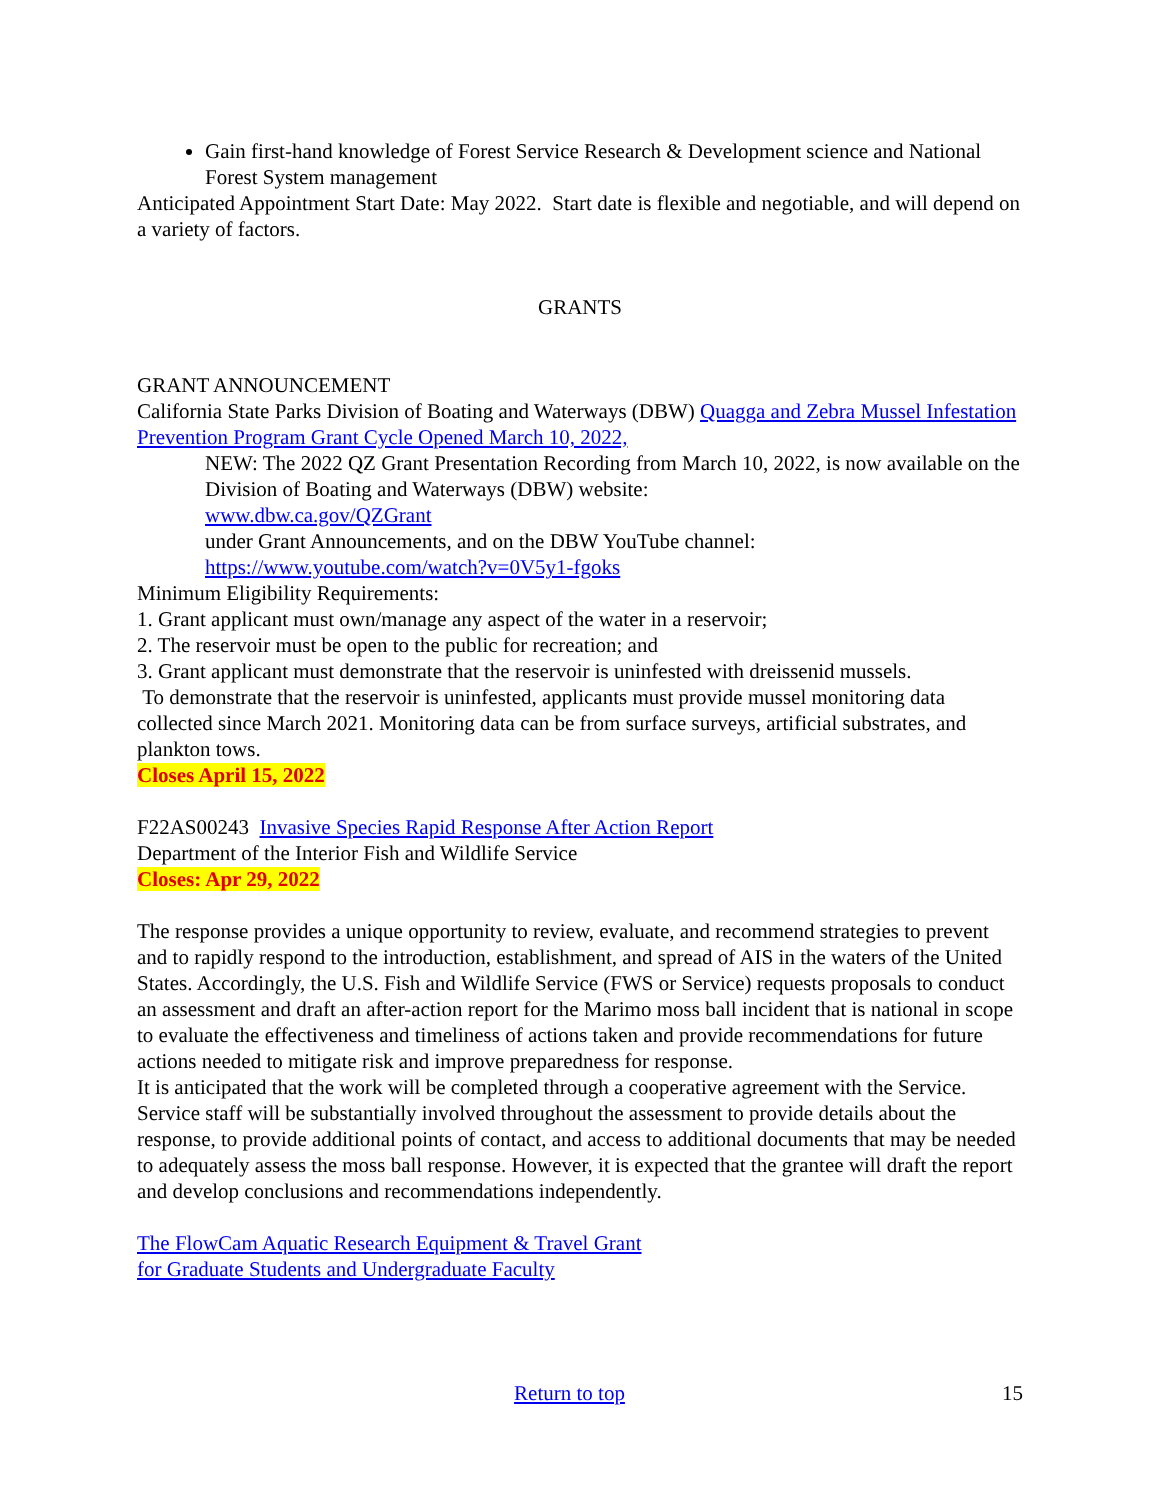Gain first-hand knowledge of Forest Service Research & Development science and National Forest System management
Anticipated Appointment Start Date: May 2022. Start date is flexible and negotiable, and will depend on a variety of factors.
GRANTS
GRANT ANNOUNCEMENT
California State Parks Division of Boating and Waterways (DBW) Quagga and Zebra Mussel Infestation Prevention Program Grant Cycle Opened March 10, 2022,
NEW: The 2022 QZ Grant Presentation Recording from March 10, 2022, is now available on the Division of Boating and Waterways (DBW) website:
www.dbw.ca.gov/QZGrant
under Grant Announcements, and on the DBW YouTube channel:
https://www.youtube.com/watch?v=0V5y1-fgoks
Minimum Eligibility Requirements:
1. Grant applicant must own/manage any aspect of the water in a reservoir;
2. The reservoir must be open to the public for recreation; and
3. Grant applicant must demonstrate that the reservoir is uninfested with dreissenid mussels.
To demonstrate that the reservoir is uninfested, applicants must provide mussel monitoring data collected since March 2021. Monitoring data can be from surface surveys, artificial substrates, and plankton tows.
Closes April 15, 2022
F22AS00243 Invasive Species Rapid Response After Action Report
Department of the Interior Fish and Wildlife Service
Closes: Apr 29, 2022
The response provides a unique opportunity to review, evaluate, and recommend strategies to prevent and to rapidly respond to the introduction, establishment, and spread of AIS in the waters of the United States. Accordingly, the U.S. Fish and Wildlife Service (FWS or Service) requests proposals to conduct an assessment and draft an after-action report for the Marimo moss ball incident that is national in scope to evaluate the effectiveness and timeliness of actions taken and provide recommendations for future actions needed to mitigate risk and improve preparedness for response.
It is anticipated that the work will be completed through a cooperative agreement with the Service. Service staff will be substantially involved throughout the assessment to provide details about the response, to provide additional points of contact, and access to additional documents that may be needed to adequately assess the moss ball response. However, it is expected that the grantee will draft the report and develop conclusions and recommendations independently.
The FlowCam Aquatic Research Equipment & Travel Grant
for Graduate Students and Undergraduate Faculty
Return to top 15